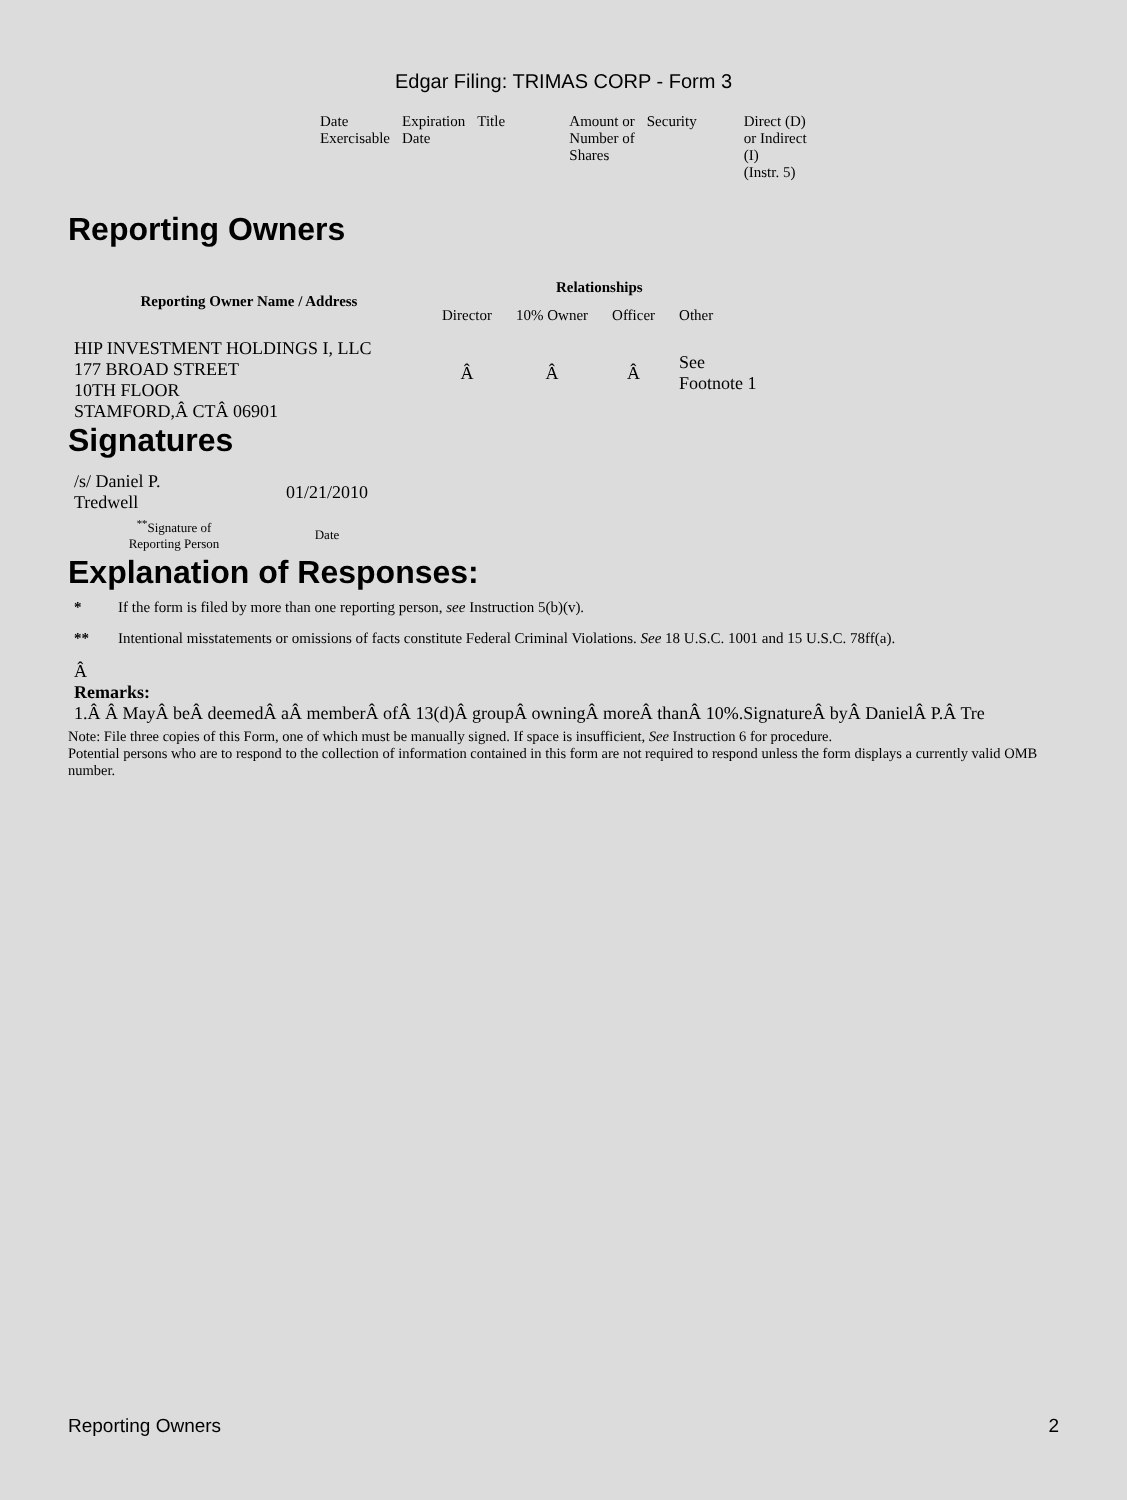Edgar Filing: TRIMAS CORP - Form 3
| Date Exercisable | Expiration Date | Title | Amount or Number of Shares | Security | Direct (D) or Indirect (I) (Instr. 5) |
Reporting Owners
| Reporting Owner Name / Address | Relationships | | | |
| --- | --- | --- | --- | --- |
| | Director | 10% Owner | Officer | Other |
| HIP INVESTMENT HOLDINGS I, LLC 177 BROAD STREET 10TH FLOOR STAMFORD,Â CTÂ 06901 | Â | Â | Â | See Footnote 1 |
Signatures
| /s/ Daniel P. Tredwell | 01/21/2010 |
| <sup>**</sup> Signature of Reporting Person | Date |
Explanation of Responses:
* If the form is filed by more than one reporting person, see Instruction 5(b)(v).
** Intentional misstatements or omissions of facts constitute Federal Criminal Violations. See 18 U.S.C. 1001 and 15 U.S.C. 78ff(a).
Â
Remarks:
1.Â Â MayÂ beÂ deemedÂ aÂ memberÂ ofÂ 13(d)Â groupÂ owningÂ moreÂ thanÂ 10%.SignatureÂ byÂ DanielÂ P.Â Tre
Note: File three copies of this Form, one of which must be manually signed. If space is insufficient, See Instruction 6 for procedure.
Potential persons who are to respond to the collection of information contained in this form are not required to respond unless the form displays a currently valid OMB number.
Reporting Owners 2